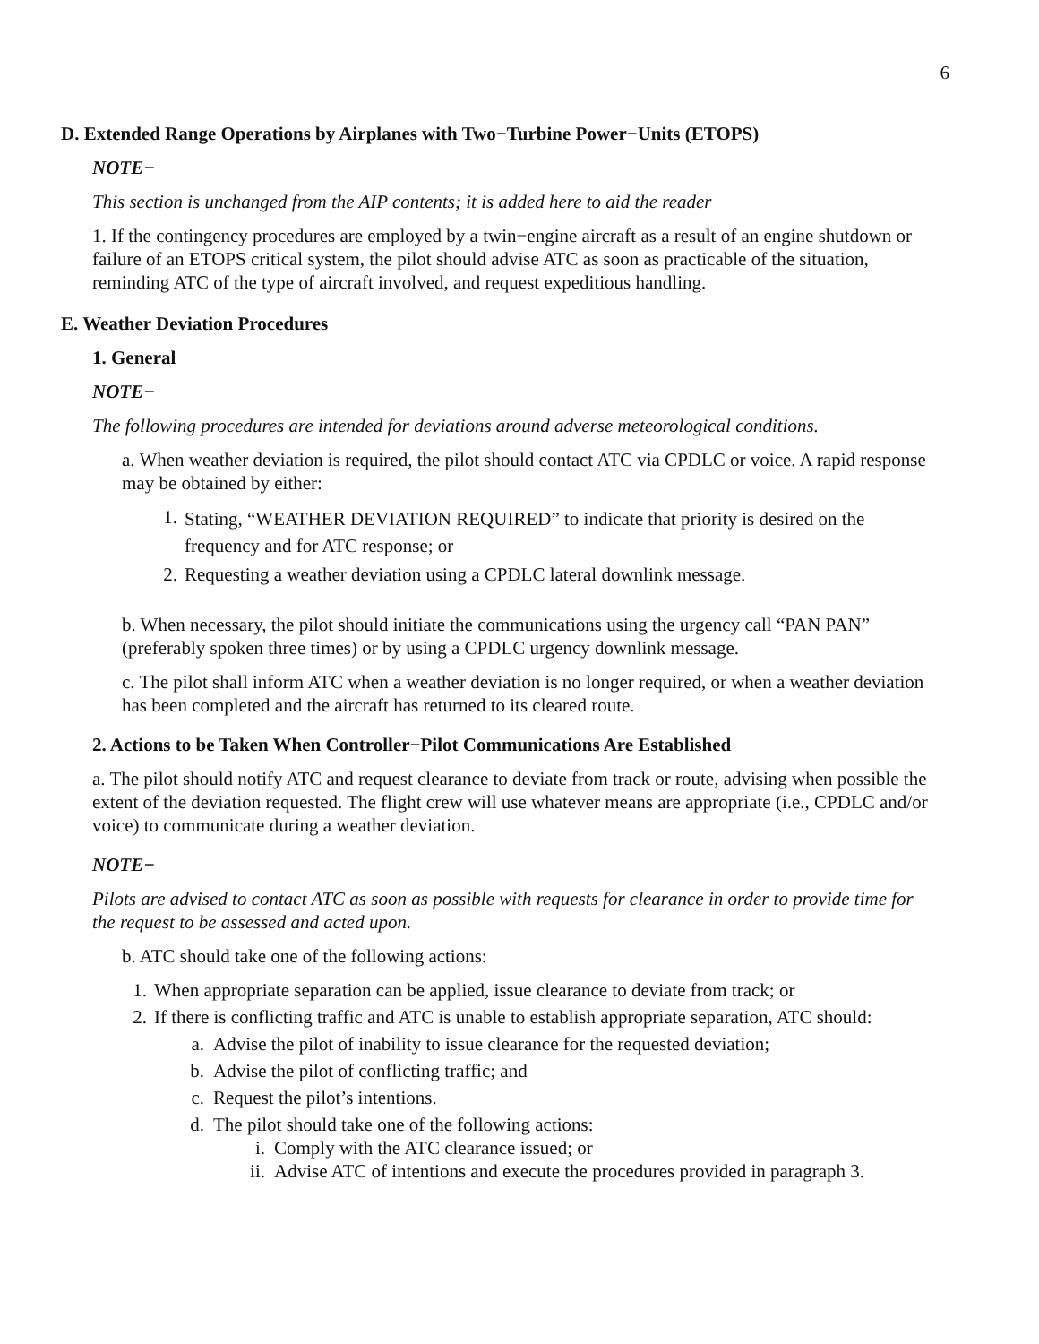6
D. Extended Range Operations by Airplanes with Two−Turbine Power−Units (ETOPS)
NOTE−
This section is unchanged from the AIP contents; it is added here to aid the reader
1. If the contingency procedures are employed by a twin−engine aircraft as a result of an engine shutdown or failure of an ETOPS critical system, the pilot should advise ATC as soon as practicable of the situation, reminding ATC of the type of aircraft involved, and request expeditious handling.
E. Weather Deviation Procedures
1. General
NOTE−
The following procedures are intended for deviations around adverse meteorological conditions.
a. When weather deviation is required, the pilot should contact ATC via CPDLC or voice. A rapid response may be obtained by either:
1. Stating, “WEATHER DEVIATION REQUIRED” to indicate that priority is desired on the frequency and for ATC response; or
2. Requesting a weather deviation using a CPDLC lateral downlink message.
b. When necessary, the pilot should initiate the communications using the urgency call “PAN PAN” (preferably spoken three times) or by using a CPDLC urgency downlink message.
c. The pilot shall inform ATC when a weather deviation is no longer required, or when a weather deviation has been completed and the aircraft has returned to its cleared route.
2. Actions to be Taken When Controller−Pilot Communications Are Established
a. The pilot should notify ATC and request clearance to deviate from track or route, advising when possible the extent of the deviation requested. The flight crew will use whatever means are appropriate (i.e., CPDLC and/or voice) to communicate during a weather deviation.
NOTE−
Pilots are advised to contact ATC as soon as possible with requests for clearance in order to provide time for the request to be assessed and acted upon.
b. ATC should take one of the following actions:
1. When appropriate separation can be applied, issue clearance to deviate from track; or
2. If there is conflicting traffic and ATC is unable to establish appropriate separation, ATC should:
a. Advise the pilot of inability to issue clearance for the requested deviation;
b. Advise the pilot of conflicting traffic; and
c. Request the pilot’s intentions.
d. The pilot should take one of the following actions:
i. Comply with the ATC clearance issued; or
ii. Advise ATC of intentions and execute the procedures provided in paragraph 3.